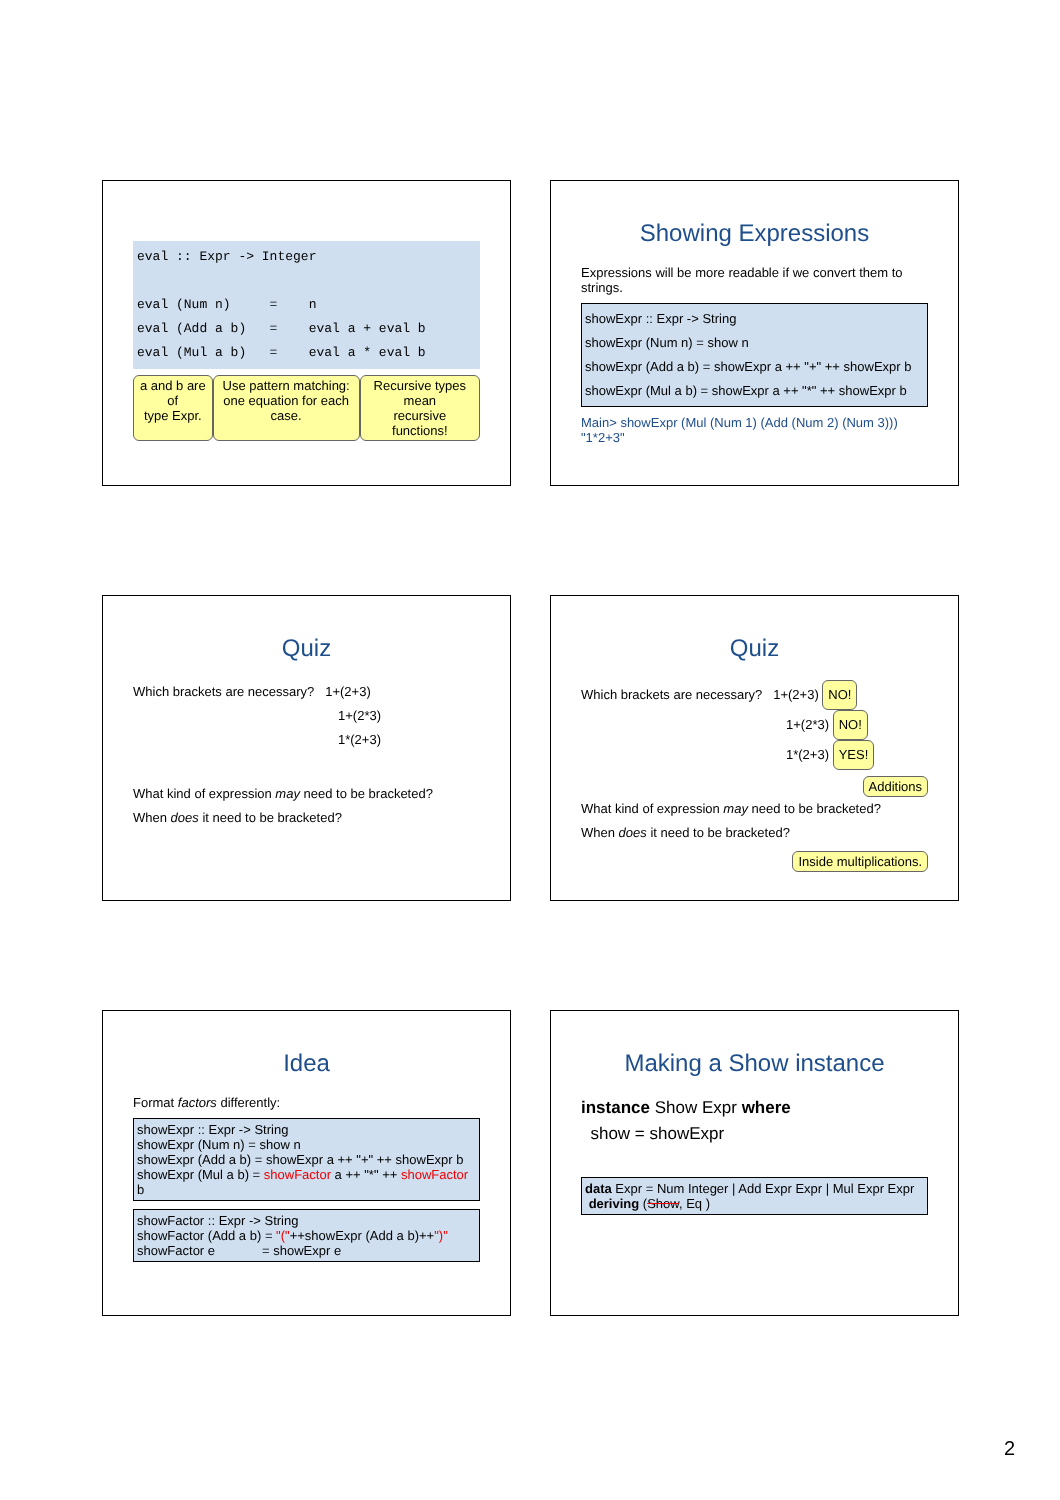eval :: Expr -> Integer eval (Num n) = n eval (Add a b) = eval a + eval b eval (Mul a b) = eval a * eval b
a and b are of
type Expr. Use pattern matching:
one equation for each case. Recursive types mean
recursive functions!
Showing Expressions
Expressions will be more readable if we convert them to strings.
showExpr :: Expr -> String
showExpr (Num n) = show n
showExpr (Add a b) = showExpr a ++ "+" ++ showExpr b
showExpr (Mul a b) = showExpr a ++ "*" ++ showExpr b
Main> showExpr (Mul (Num 1) (Add (Num 2) (Num 3)))
"1*2+3"
Quiz
Which brackets are necessary? 1+(2+3)
1+(2*3)
1*(2+3)
What kind of expression may need to be bracketed?
When does it need to be bracketed?
Quiz
Which brackets are necessary? 1+(2+3) NO!
1+(2*3) NO!
1*(2+3) YES!
Additions
What kind of expression may need to be bracketed?
When does it need to be bracketed?
Inside multiplications.
Idea
Format factors differently:
showExpr :: Expr -> String
showExpr (Num n) = show n
showExpr (Add a b) = showExpr a ++ "+" ++ showExpr b
showExpr (Mul a b) = showFactor a ++ "*" ++ showFactor b
showFactor :: Expr -> String
showFactor (Add a b) = "("++showExpr (Add a b)++")"
showFactor e = showExpr e
Making a Show instance
instance Show Expr where
show = showExpr
data Expr = Num Integer | Add Expr Expr | Mul Expr Expr
deriving (Show, Eq )
2